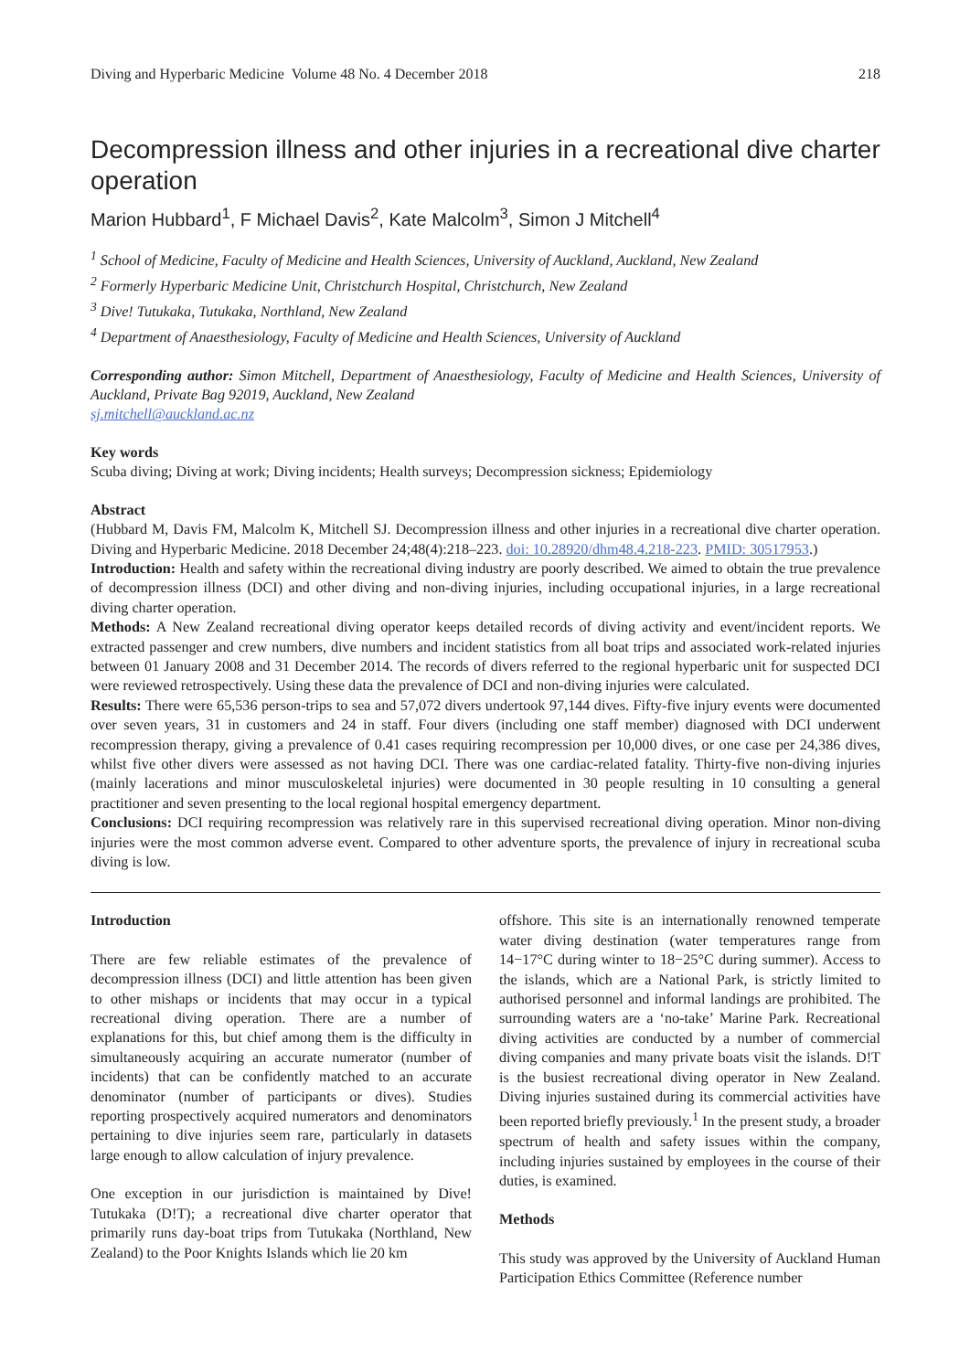Diving and Hyperbaric Medicine Volume 48 No. 4 December 2018 218
Decompression illness and other injuries in a recreational dive charter operation
Marion Hubbard<sup>1</sup>, F Michael Davis<sup>2</sup>, Kate Malcolm<sup>3</sup>, Simon J Mitchell<sup>4</sup>
<sup>1</sup> School of Medicine, Faculty of Medicine and Health Sciences, University of Auckland, Auckland, New Zealand
<sup>2</sup> Formerly Hyperbaric Medicine Unit, Christchurch Hospital, Christchurch, New Zealand
<sup>3</sup> Dive! Tutukaka, Tutukaka, Northland, New Zealand
<sup>4</sup> Department of Anaesthesiology, Faculty of Medicine and Health Sciences, University of Auckland
Corresponding author: Simon Mitchell, Department of Anaesthesiology, Faculty of Medicine and Health Sciences, University of Auckland, Private Bag 92019, Auckland, New Zealand
sj.mitchell@auckland.ac.nz
Key words
Scuba diving; Diving at work; Diving incidents; Health surveys; Decompression sickness; Epidemiology
Abstract
(Hubbard M, Davis FM, Malcolm K, Mitchell SJ. Decompression illness and other injuries in a recreational dive charter operation. Diving and Hyperbaric Medicine. 2018 December 24;48(4):218–223. doi: 10.28920/dhm48.4.218-223. PMID: 30517953.)
Introduction: Health and safety within the recreational diving industry are poorly described. We aimed to obtain the true prevalence of decompression illness (DCI) and other diving and non-diving injuries, including occupational injuries, in a large recreational diving charter operation.
Methods: A New Zealand recreational diving operator keeps detailed records of diving activity and event/incident reports. We extracted passenger and crew numbers, dive numbers and incident statistics from all boat trips and associated work-related injuries between 01 January 2008 and 31 December 2014. The records of divers referred to the regional hyperbaric unit for suspected DCI were reviewed retrospectively. Using these data the prevalence of DCI and non-diving injuries were calculated.
Results: There were 65,536 person-trips to sea and 57,072 divers undertook 97,144 dives. Fifty-five injury events were documented over seven years, 31 in customers and 24 in staff. Four divers (including one staff member) diagnosed with DCI underwent recompression therapy, giving a prevalence of 0.41 cases requiring recompression per 10,000 dives, or one case per 24,386 dives, whilst five other divers were assessed as not having DCI. There was one cardiac-related fatality. Thirty-five non-diving injuries (mainly lacerations and minor musculoskeletal injuries) were documented in 30 people resulting in 10 consulting a general practitioner and seven presenting to the local regional hospital emergency department.
Conclusions: DCI requiring recompression was relatively rare in this supervised recreational diving operation. Minor non-diving injuries were the most common adverse event. Compared to other adventure sports, the prevalence of injury in recreational scuba diving is low.
Introduction
There are few reliable estimates of the prevalence of decompression illness (DCI) and little attention has been given to other mishaps or incidents that may occur in a typical recreational diving operation. There are a number of explanations for this, but chief among them is the difficulty in simultaneously acquiring an accurate numerator (number of incidents) that can be confidently matched to an accurate denominator (number of participants or dives). Studies reporting prospectively acquired numerators and denominators pertaining to dive injuries seem rare, particularly in datasets large enough to allow calculation of injury prevalence.
One exception in our jurisdiction is maintained by Dive! Tutukaka (D!T); a recreational dive charter operator that primarily runs day-boat trips from Tutukaka (Northland, New Zealand) to the Poor Knights Islands which lie 20 km
offshore. This site is an internationally renowned temperate water diving destination (water temperatures range from 14−17°C during winter to 18−25°C during summer). Access to the islands, which are a National Park, is strictly limited to authorised personnel and informal landings are prohibited. The surrounding waters are a ‘no-take’ Marine Park. Recreational diving activities are conducted by a number of commercial diving companies and many private boats visit the islands. D!T is the busiest recreational diving operator in New Zealand. Diving injuries sustained during its commercial activities have been reported briefly previously.<sup>1</sup> In the present study, a broader spectrum of health and safety issues within the company, including injuries sustained by employees in the course of their duties, is examined.
Methods
This study was approved by the University of Auckland Human Participation Ethics Committee (Reference number